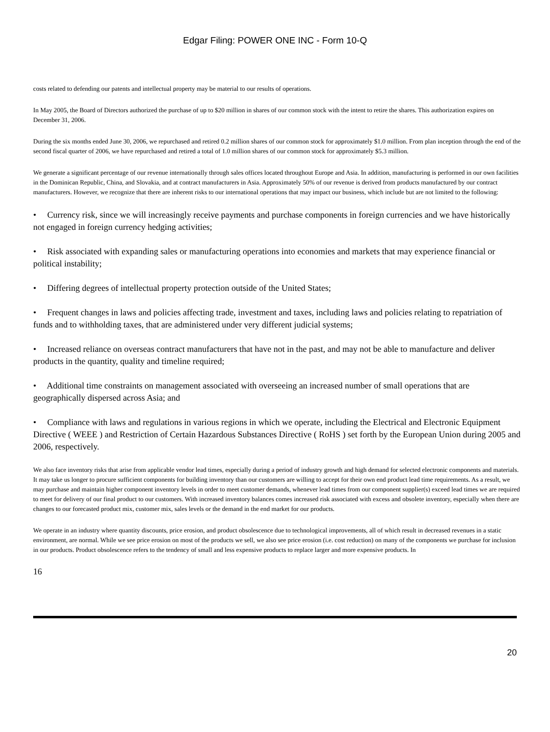Edgar Filing: POWER ONE INC - Form 10-Q
costs related to defending our patents and intellectual property may be material to our results of operations.
In May 2005, the Board of Directors authorized the purchase of up to $20 million in shares of our common stock with the intent to retire the shares. This authorization expires on December 31, 2006.
During the six months ended June 30, 2006, we repurchased and retired 0.2 million shares of our common stock for approximately $1.0 million. From plan inception through the end of the second fiscal quarter of 2006, we have repurchased and retired a total of 1.0 million shares of our common stock for approximately $5.3 million.
We generate a significant percentage of our revenue internationally through sales offices located throughout Europe and Asia. In addition, manufacturing is performed in our own facilities in the Dominican Republic, China, and Slovakia, and at contract manufacturers in Asia. Approximately 50% of our revenue is derived from products manufactured by our contract manufacturers. However, we recognize that there are inherent risks to our international operations that may impact our business, which include but are not limited to the following:
• Currency risk, since we will increasingly receive payments and purchase components in foreign currencies and we have historically not engaged in foreign currency hedging activities;
• Risk associated with expanding sales or manufacturing operations into economies and markets that may experience financial or political instability;
• Differing degrees of intellectual property protection outside of the United States;
• Frequent changes in laws and policies affecting trade, investment and taxes, including laws and policies relating to repatriation of funds and to withholding taxes, that are administered under very different judicial systems;
• Increased reliance on overseas contract manufacturers that have not in the past, and may not be able to manufacture and deliver products in the quantity, quality and timeline required;
• Additional time constraints on management associated with overseeing an increased number of small operations that are geographically dispersed across Asia; and
• Compliance with laws and regulations in various regions in which we operate, including the Electrical and Electronic Equipment Directive ( WEEE ) and Restriction of Certain Hazardous Substances Directive ( RoHS ) set forth by the European Union during 2005 and 2006, respectively.
We also face inventory risks that arise from applicable vendor lead times, especially during a period of industry growth and high demand for selected electronic components and materials. It may take us longer to procure sufficient components for building inventory than our customers are willing to accept for their own end product lead time requirements. As a result, we may purchase and maintain higher component inventory levels in order to meet customer demands, whenever lead times from our component supplier(s) exceed lead times we are required to meet for delivery of our final product to our customers. With increased inventory balances comes increased risk associated with excess and obsolete inventory, especially when there are changes to our forecasted product mix, customer mix, sales levels or the demand in the end market for our products.
We operate in an industry where quantity discounts, price erosion, and product obsolescence due to technological improvements, all of which result in decreased revenues in a static environment, are normal. While we see price erosion on most of the products we sell, we also see price erosion (i.e. cost reduction) on many of the components we purchase for inclusion in our products. Product obsolescence refers to the tendency of small and less expensive products to replace larger and more expensive products. In
16
20